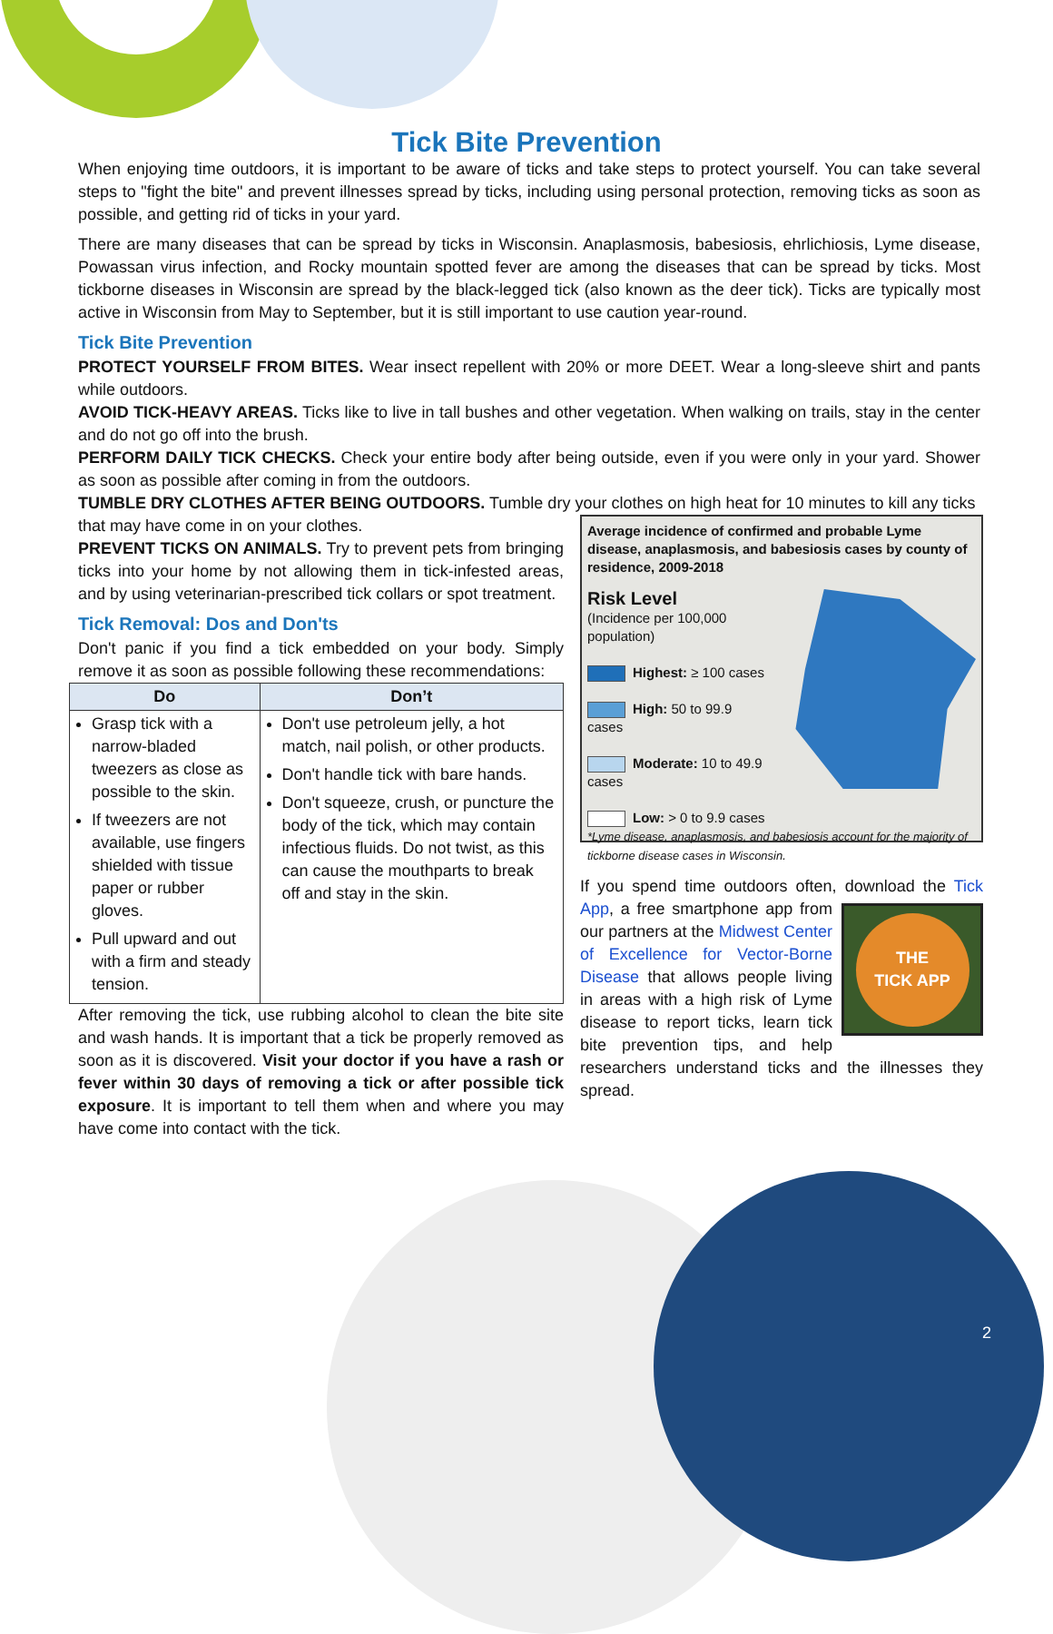Tick Bite Prevention
When enjoying time outdoors, it is important to be aware of ticks and take steps to protect yourself. You can take several steps to "fight the bite" and prevent illnesses spread by ticks, including using personal protection, removing ticks as soon as possible, and getting rid of ticks in your yard.
There are many diseases that can be spread by ticks in Wisconsin. Anaplasmosis, babesiosis, ehrlichiosis, Lyme disease, Powassan virus infection, and Rocky mountain spotted fever are among the diseases that can be spread by ticks. Most tickborne diseases in Wisconsin are spread by the black-legged tick (also known as the deer tick). Ticks are typically most active in Wisconsin from May to September, but it is still important to use caution year-round.
Tick Bite Prevention
PROTECT YOURSELF FROM BITES. Wear insect repellent with 20% or more DEET. Wear a long-sleeve shirt and pants while outdoors.
AVOID TICK-HEAVY AREAS. Ticks like to live in tall bushes and other vegetation. When walking on trails, stay in the center and do not go off into the brush.
PERFORM DAILY TICK CHECKS. Check your entire body after being outside, even if you were only in your yard. Shower as soon as possible after coming in from the outdoors.
TUMBLE DRY CLOTHES AFTER BEING OUTDOORS. Tumble dry your clothes on high heat for 10 minutes to kill any ticks
that may have come in on your clothes.
PREVENT TICKS ON ANIMALS. Try to prevent pets from bringing ticks into your home by not allowing them in tick-infested areas, and by using veterinarian-prescribed tick collars or spot treatment.
Tick Removal: Dos and Don'ts
Don't panic if you find a tick embedded on your body. Simply remove it as soon as possible following these recommendations:
| Do | Don’t |
| --- | --- |
| Grasp tick with a narrow-bladed tweezers as close as possible to the skin. If tweezers are not available, use fingers shielded with tissue paper or rubber gloves. Pull upward and out with a firm and steady tension. | Don't use petroleum jelly, a hot match, nail polish, or other products. Don't handle tick with bare hands. Don't squeeze, crush, or puncture the body of the tick, which may contain infectious fluids. Do not twist, as this can cause the mouthparts to break off and stay in the skin. |
After removing the tick, use rubbing alcohol to clean the bite site and wash hands. It is important that a tick be properly removed as soon as it is discovered. Visit your doctor if you have a rash or fever within 30 days of removing a tick or after possible tick exposure. It is important to tell them when and where you may have come into contact with the tick.
Average incidence of confirmed and probable Lyme disease, anaplasmosis, and babesiosis cases by county of residence, 2009-2018
Risk Level
(Incidence per 100,000 population)
Highest: ≥ 100 cases
High: 50 to 99.9 cases
Moderate: 10 to 49.9 cases
Low: > 0 to 9.9 cases
*Lyme disease, anaplasmosis, and babesiosis account for the majority of tickborne disease cases in Wisconsin.
If you spend time outdoors often, download the Tick App,
THE
TICK APP
a free smartphone app from our partners at the Midwest Center of Excellence for Vector-Borne Disease that allows people living in areas with a high risk of Lyme disease to report ticks, learn tick bite prevention tips, and help researchers understand ticks and the illnesses they spread.
2